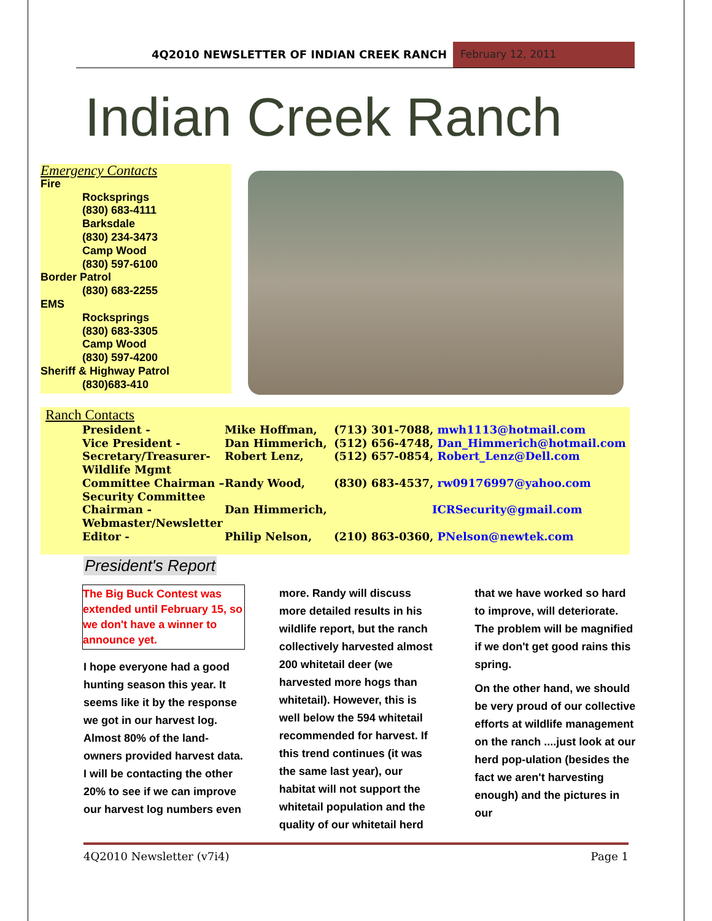4Q2010 NEWSLETTER OF INDIAN CREEK RANCH
February 12, 2011
Indian Creek Ranch
Emergency Contacts
Fire
Rocksprings
(830) 683-4111
Barksdale
(830) 234-3473
Camp Wood
(830) 597-6100
Border Patrol
(830) 683-2255
EMS
Rocksprings
(830) 683-3305
Camp Wood
(830) 597-4200
Sheriff & Highway Patrol
(830)683-410
Ranch Contacts
| President - | Mike Hoffman, | (713) 301-7088, mwh1113@hotmail.com |
| Vice President - | Dan Himmerich, | (512) 656-4748, Dan_Himmerich@hotmail.com |
| Secretary/Treasurer- Wildlife Mgmt | Robert Lenz, | (512) 657-0854, Robert_Lenz@Dell.com |
| Committee Chairman – Security Committee | Randy Wood, | (830) 683-4537, rw09176997@yahoo.com |
| Chairman - Webmaster/Newsletter | Dan Himmerich, | ICRSecurity@gmail.com |
| Editor - | Philip Nelson, | (210) 863-0360, PNelson@newtek.com |
President's Report
The Big Buck Contest was extended until February 15, so we don't have a winner to announce yet.
I hope everyone had a good hunting season this year. It seems like it by the response we got in our harvest log. Almost 80% of the land-owners provided harvest data. I will be contacting the other 20% to see if we can improve our harvest log numbers even more. Randy will discuss more detailed results in his wildlife report, but the ranch collectively harvested almost 200 whitetail deer (we harvested more hogs than whitetail). However, this is well below the 594 whitetail recommended for harvest. If this trend continues (it was the same last year), our habitat will not support the whitetail population and the quality of our whitetail herd that we have worked so hard to improve, will deteriorate. The problem will be magnified if we don't get good rains this spring.
On the other hand, we should be very proud of our collective efforts at wildlife management on the ranch ....just look at our herd pop-ulation (besides the fact we aren't harvesting enough) and the pictures in our
4Q2010 Newsletter (v7i4) Page 1